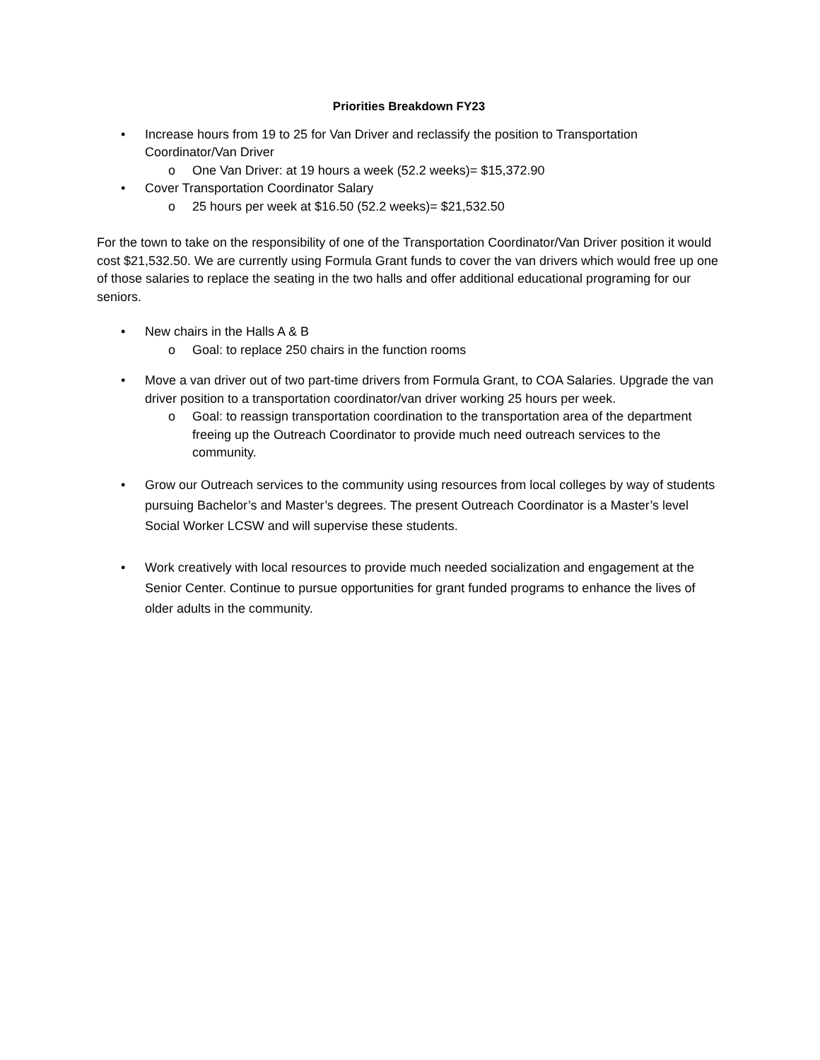Priorities Breakdown FY23
• Increase hours from 19 to 25 for Van Driver and reclassify the position to Transportation Coordinator/Van Driver
o One Van Driver: at 19 hours a week (52.2 weeks)= $15,372.90
• Cover Transportation Coordinator Salary
o 25 hours per week at $16.50 (52.2 weeks)= $21,532.50
For the town to take on the responsibility of one of the Transportation Coordinator/Van Driver position it would cost $21,532.50. We are currently using Formula Grant funds to cover the van drivers which would free up one of those salaries to replace the seating in the two halls and offer additional educational programing for our seniors.
• New chairs in the Halls A & B
o Goal: to replace 250 chairs in the function rooms
• Move a van driver out of two part-time drivers from Formula Grant, to COA Salaries. Upgrade the van driver position to a transportation coordinator/van driver working 25 hours per week.
o Goal: to reassign transportation coordination to the transportation area of the department freeing up the Outreach Coordinator to provide much need outreach services to the community.
• Grow our Outreach services to the community using resources from local colleges by way of students pursuing Bachelor’s and Master’s degrees. The present Outreach Coordinator is a Master’s level Social Worker LCSW and will supervise these students.
• Work creatively with local resources to provide much needed socialization and engagement at the Senior Center. Continue to pursue opportunities for grant funded programs to enhance the lives of older adults in the community.